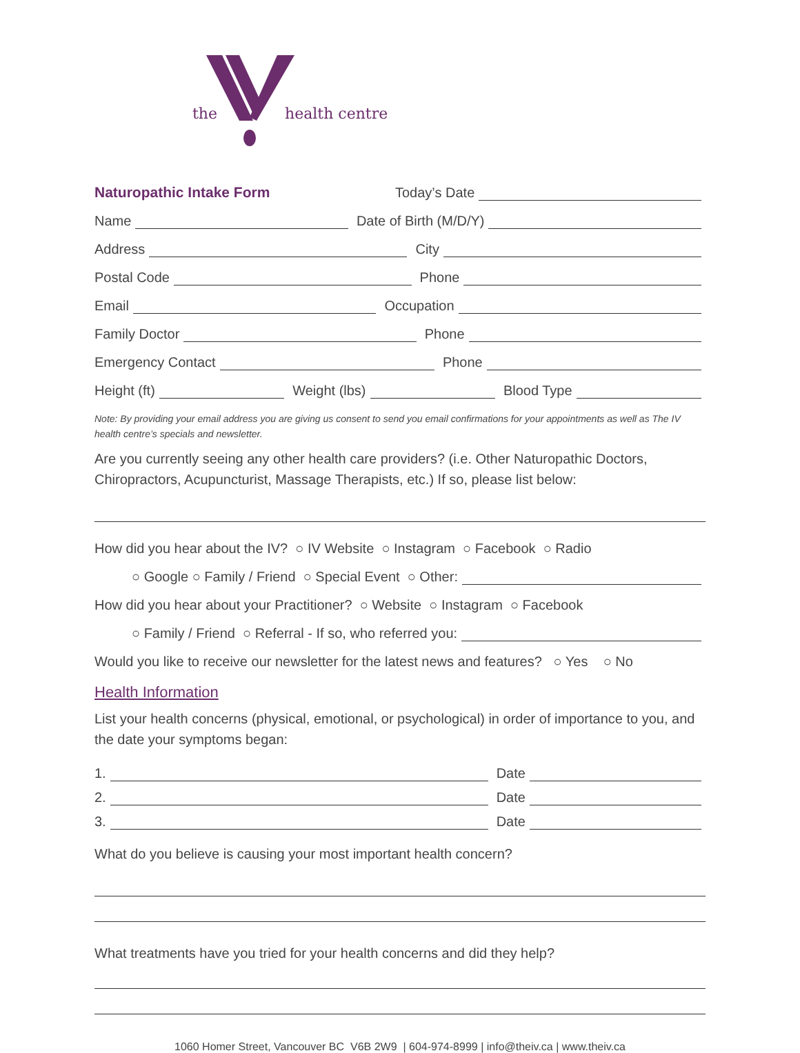the
health centre
Naturopathic Intake Form Today’s Date
Name Date of Birth (M/D/Y)
Address City
Postal Code Phone
Email Occupation
Family Doctor Phone
Emergency Contact Phone
Height (ft) Weight (lbs) Blood Type
Note: By providing your email address you are giving us consent to send you email confirmations for your appointments as well as The IV health centre’s specials and newsletter.
Are you currently seeing any other health care providers? (i.e. Other Naturopathic Doctors, Chiropractors, Acupuncturist, Massage Therapists, etc.) If so, please list below:
How did you hear about the IV? ○ IV Website ○ Instagram ○ Facebook ○ Radio
○ Google ○ Family / Friend ○ Special Event ○ Other:
How did you hear about your Practitioner? ○ Website ○ Instagram ○ Facebook
○ Family / Friend ○ Referral - If so, who referred you:
Would you like to receive our newsletter for the latest news and features? ○ Yes ○ No
Health Information
List your health concerns (physical, emotional, or psychological) in order of importance to you, and the date your symptoms began:
1. Date
2. Date
3. Date
What do you believe is causing your most important health concern?
What treatments have you tried for your health concerns and did they help?
1060 Homer Street, Vancouver BC V6B 2W9 | 604-974-8999 | info@theiv.ca | www.theiv.ca